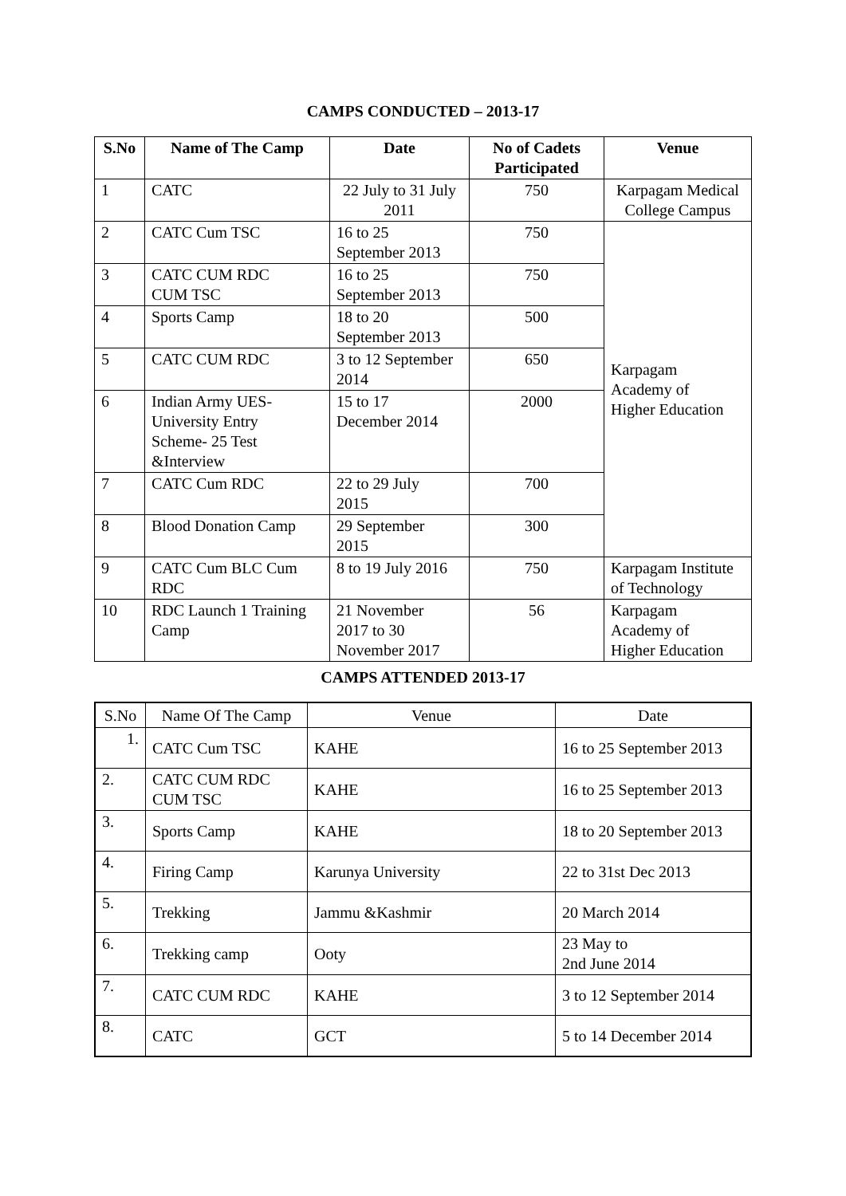CAMPS CONDUCTED – 2013-17
| S.No | Name of The Camp | Date | No of Cadets Participated | Venue |
| --- | --- | --- | --- | --- |
| 1 | CATC | 22 July to 31 July 2011 | 750 | Karpagam Medical College Campus |
| 2 | CATC Cum TSC | 16 to 25 September 2013 | 750 | Karpagam Academy of Higher Education |
| 3 | CATC CUM RDC CUM TSC | 16 to 25 September 2013 | 750 | |
| 4 | Sports Camp | 18 to 20 September 2013 | 500 | |
| 5 | CATC CUM RDC | 3 to 12 September 2014 | 650 | |
| 6 | Indian Army UES- University Entry Scheme- 25 Test &Interview | 15 to 17 December 2014 | 2000 | |
| 7 | CATC Cum RDC | 22 to 29 July 2015 | 700 | |
| 8 | Blood Donation Camp | 29 September 2015 | 300 | |
| 9 | CATC Cum BLC Cum RDC | 8 to 19 July 2016 | 750 | Karpagam Institute of Technology |
| 10 | RDC Launch 1 Training Camp | 21 November 2017 to 30 November 2017 | 56 | Karpagam Academy of Higher Education |
CAMPS ATTENDED 2013-17
| S.No | Name Of The Camp | Venue | Date |
| --- | --- | --- | --- |
| 1. | CATC Cum TSC | KAHE | 16 to 25 September 2013 |
| 2. | CATC CUM RDC CUM TSC | KAHE | 16 to 25 September 2013 |
| 3. | Sports Camp | KAHE | 18 to 20 September 2013 |
| 4. | Firing Camp | Karunya University | 22 to 31st Dec 2013 |
| 5. | Trekking | Jammu &Kashmir | 20 March 2014 |
| 6. | Trekking camp | Ooty | 23 May to 2nd June 2014 |
| 7. | CATC CUM RDC | KAHE | 3 to 12 September 2014 |
| 8. | CATC | GCT | 5 to 14 December 2014 |